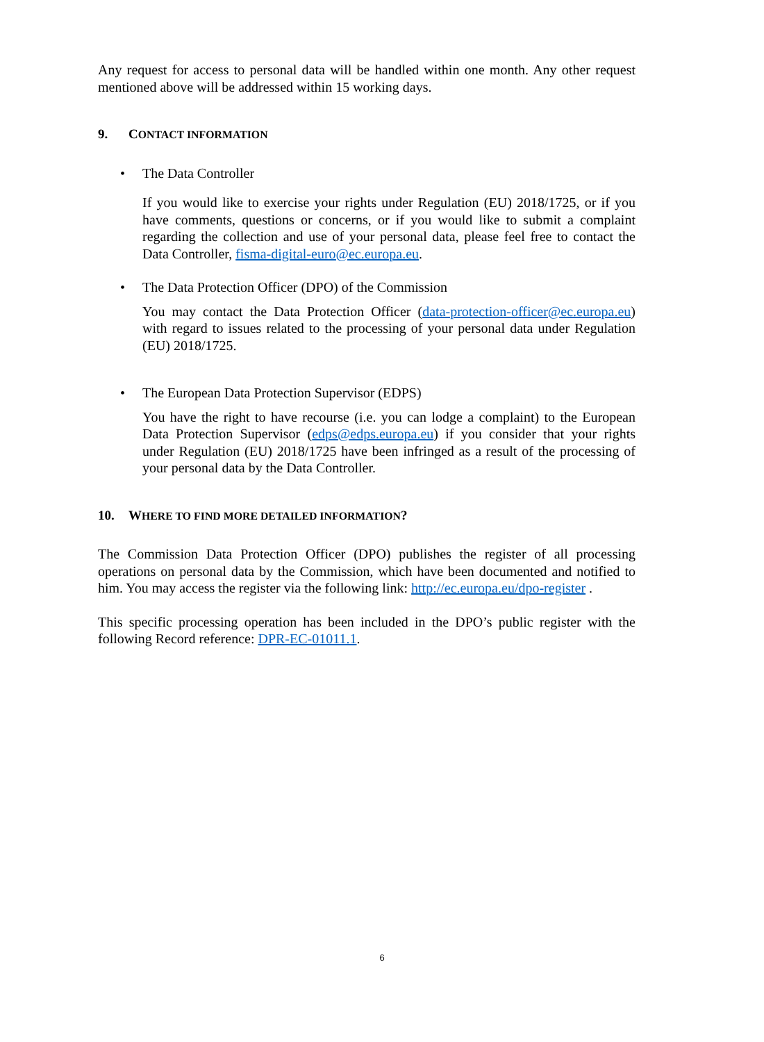Any request for access to personal data will be handled within one month. Any other request mentioned above will be addressed within 15 working days.
9. CONTACT INFORMATION
• The Data Controller
If you would like to exercise your rights under Regulation (EU) 2018/1725, or if you have comments, questions or concerns, or if you would like to submit a complaint regarding the collection and use of your personal data, please feel free to contact the Data Controller, fisma-digital-euro@ec.europa.eu.
• The Data Protection Officer (DPO) of the Commission
You may contact the Data Protection Officer (data-protection-officer@ec.europa.eu) with regard to issues related to the processing of your personal data under Regulation (EU) 2018/1725.
• The European Data Protection Supervisor (EDPS)
You have the right to have recourse (i.e. you can lodge a complaint) to the European Data Protection Supervisor (edps@edps.europa.eu) if you consider that your rights under Regulation (EU) 2018/1725 have been infringed as a result of the processing of your personal data by the Data Controller.
10. WHERE TO FIND MORE DETAILED INFORMATION?
The Commission Data Protection Officer (DPO) publishes the register of all processing operations on personal data by the Commission, which have been documented and notified to him. You may access the register via the following link: http://ec.europa.eu/dpo-register .
This specific processing operation has been included in the DPO’s public register with the following Record reference: DPR-EC-01011.1.
6